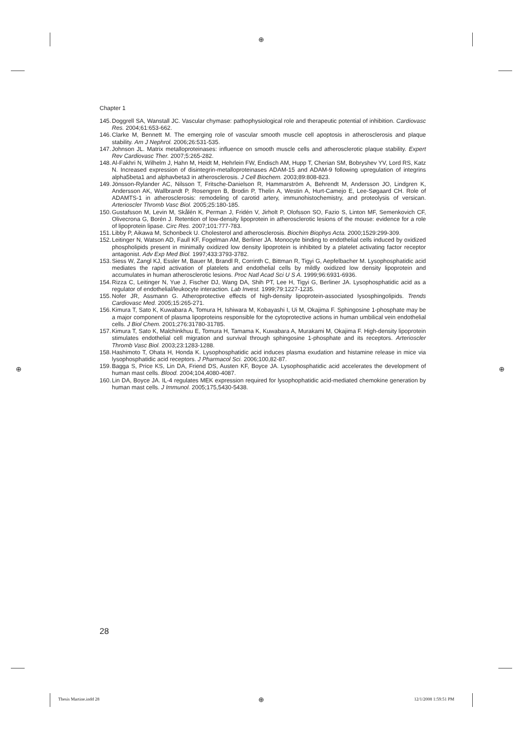⊕
⊕ ⊕
⊕
Chapter 1
145. Doggrell SA, Wanstall JC. Vascular chymase: pathophysiological role and therapeutic potential of inhibition. Cardiovasc Res. 2004;61:653-662.
146. Clarke M, Bennett M. The emerging role of vascular smooth muscle cell apoptosis in atherosclerosis and plaque stability. Am J Nephrol. 2006;26:531-535.
147. Johnson JL. Matrix metalloproteinases: influence on smooth muscle cells and atherosclerotic plaque stability. Expert Rev Cardiovasc Ther. 2007;5:265-282.
148. Al-Fakhri N, Wilhelm J, Hahn M, Heidt M, Hehrlein FW, Endisch AM, Hupp T, Cherian SM, Bobryshev YV, Lord RS, Katz N. Increased expression of disintegrin-metalloproteinases ADAM-15 and ADAM-9 following upregulation of integrins alpha5beta1 and alphavbeta3 in atherosclerosis. J Cell Biochem. 2003;89:808-823.
149. Jönsson-Rylander AC, Nilsson T, Fritsche-Danielson R, Hammarström A, Behrendt M, Andersson JO, Lindgren K, Andersson AK, Wallbrandt P, Rosengren B, Brodin P, Thelin A, Westin A, Hurt-Camejo E, Lee-Søgaard CH. Role of ADAMTS-1 in atherosclerosis: remodeling of carotid artery, immunohistochemistry, and proteolysis of versican. Arterioscler Thromb Vasc Biol. 2005;25:180-185.
150. Gustafsson M, Levin M, Skålén K, Perman J, Fridén V, Jirholt P, Olofsson SO, Fazio S, Linton MF, Semenkovich CF, Olivecrona G, Borén J. Retention of low-density lipoprotein in atherosclerotic lesions of the mouse: evidence for a role of lipoprotein lipase. Circ Res. 2007;101:777-783.
151. Libby P, Aikawa M, Schonbeck U. Cholesterol and atherosclerosis. Biochim Biophys Acta. 2000;1529:299-309.
152. Leitinger N, Watson AD, Faull KF, Fogelman AM, Berliner JA. Monocyte binding to endothelial cells induced by oxidized phospholipids present in minimally oxidized low density lipoprotein is inhibited by a platelet activating factor receptor antagonist. Adv Exp Med Biol. 1997;433:3793-3782.
153. Siess W, Zangl KJ, Essler M, Bauer M, Brandl R, Corrinth C, Bittman R, Tigyi G, Aepfelbacher M. Lysophosphatidic acid mediates the rapid activation of platelets and endothelial cells by mildly oxidized low density lipoprotein and accumulates in human atherosclerotic lesions. Proc Natl Acad Sci U S A. 1999;96:6931-6936.
154. Rizza C, Leitinger N, Yue J, Fischer DJ, Wang DA, Shih PT, Lee H, Tigyi G, Berliner JA. Lysophosphatidic acid as a regulator of endothelial/leukocyte interaction. Lab Invest. 1999;79:1227-1235.
155. Nofer JR, Assmann G. Atheroprotective effects of high-density lipoprotein-associated lysosphingolipids. Trends Cardiovasc Med. 2005;15:265-271.
156. Kimura T, Sato K, Kuwabara A, Tomura H, Ishiwara M, Kobayashi I, Ui M, Okajima F. Sphingosine 1-phosphate may be a major component of plasma lipoproteins responsible for the cytoprotective actions in human umbilical vein endothelial cells. J Biol Chem. 2001;276:31780-31785.
157. Kimura T, Sato K, Malchinkhuu E, Tomura H, Tamama K, Kuwabara A, Murakami M, Okajima F. High-density lipoprotein stimulates endothelial cell migration and survival through sphingosine 1-phosphate and its receptors. Arterioscler Thromb Vasc Biol. 2003;23:1283-1288.
158. Hashimoto T, Ohata H, Honda K. Lysophosphatidic acid induces plasma exudation and histamine release in mice via lysophosphatidic acid receptors. J Pharmacol Sci. 2006;100,82-87.
159. Bagga S, Price KS, Lin DA, Friend DS, Austen KF, Boyce JA. Lysophosphatidic acid accelerates the development of human mast cells. Blood. 2004;104,4080-4087.
160. Lin DA, Boyce JA. IL-4 regulates MEK expression required for lysophophatidic acid-mediated chemokine generation by human mast cells. J Immunol. 2005;175,5430-5438.
28
Thesis Martine.indd 28 12/1/2008 1:59:51 PM